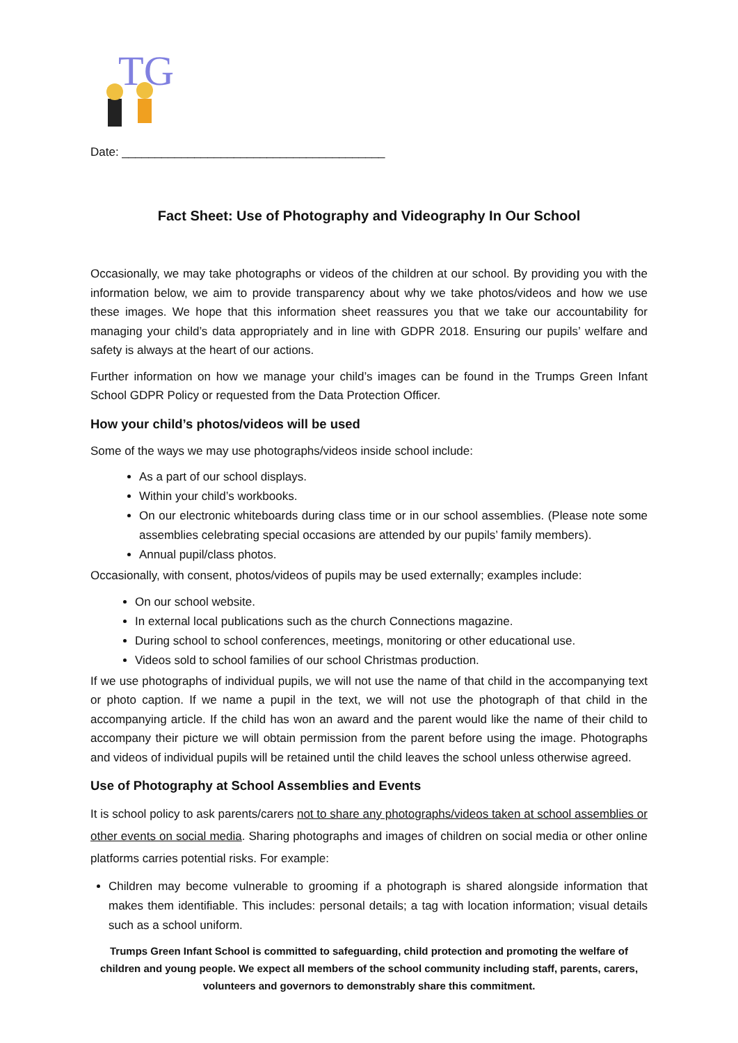TG
Date: ________________________________________
Fact Sheet: Use of Photography and Videography In Our School
Occasionally, we may take photographs or videos of the children at our school. By providing you with the information below, we aim to provide transparency about why we take photos/videos and how we use these images. We hope that this information sheet reassures you that we take our accountability for managing your child’s data appropriately and in line with GDPR 2018. Ensuring our pupils’ welfare and safety is always at the heart of our actions.
Further information on how we manage your child’s images can be found in the Trumps Green Infant School GDPR Policy or requested from the Data Protection Officer.
How your child’s photos/videos will be used
Some of the ways we may use photographs/videos inside school include:
As a part of our school displays.
Within your child’s workbooks.
On our electronic whiteboards during class time or in our school assemblies. (Please note some assemblies celebrating special occasions are attended by our pupils’ family members).
Annual pupil/class photos.
Occasionally, with consent, photos/videos of pupils may be used externally; examples include:
On our school website.
In external local publications such as the church Connections magazine.
During school to school conferences, meetings, monitoring or other educational use.
Videos sold to school families of our school Christmas production.
If we use photographs of individual pupils, we will not use the name of that child in the accompanying text or photo caption. If we name a pupil in the text, we will not use the photograph of that child in the accompanying article. If the child has won an award and the parent would like the name of their child to accompany their picture we will obtain permission from the parent before using the image. Photographs and videos of individual pupils will be retained until the child leaves the school unless otherwise agreed.
Use of Photography at School Assemblies and Events
It is school policy to ask parents/carers not to share any photographs/videos taken at school assemblies or other events on social media. Sharing photographs and images of children on social media or other online platforms carries potential risks. For example:
Children may become vulnerable to grooming if a photograph is shared alongside information that makes them identifiable. This includes: personal details; a tag with location information; visual details such as a school uniform.
Trumps Green Infant School is committed to safeguarding, child protection and promoting the welfare of children and young people. We expect all members of the school community including staff, parents, carers, volunteers and governors to demonstrably share this commitment.